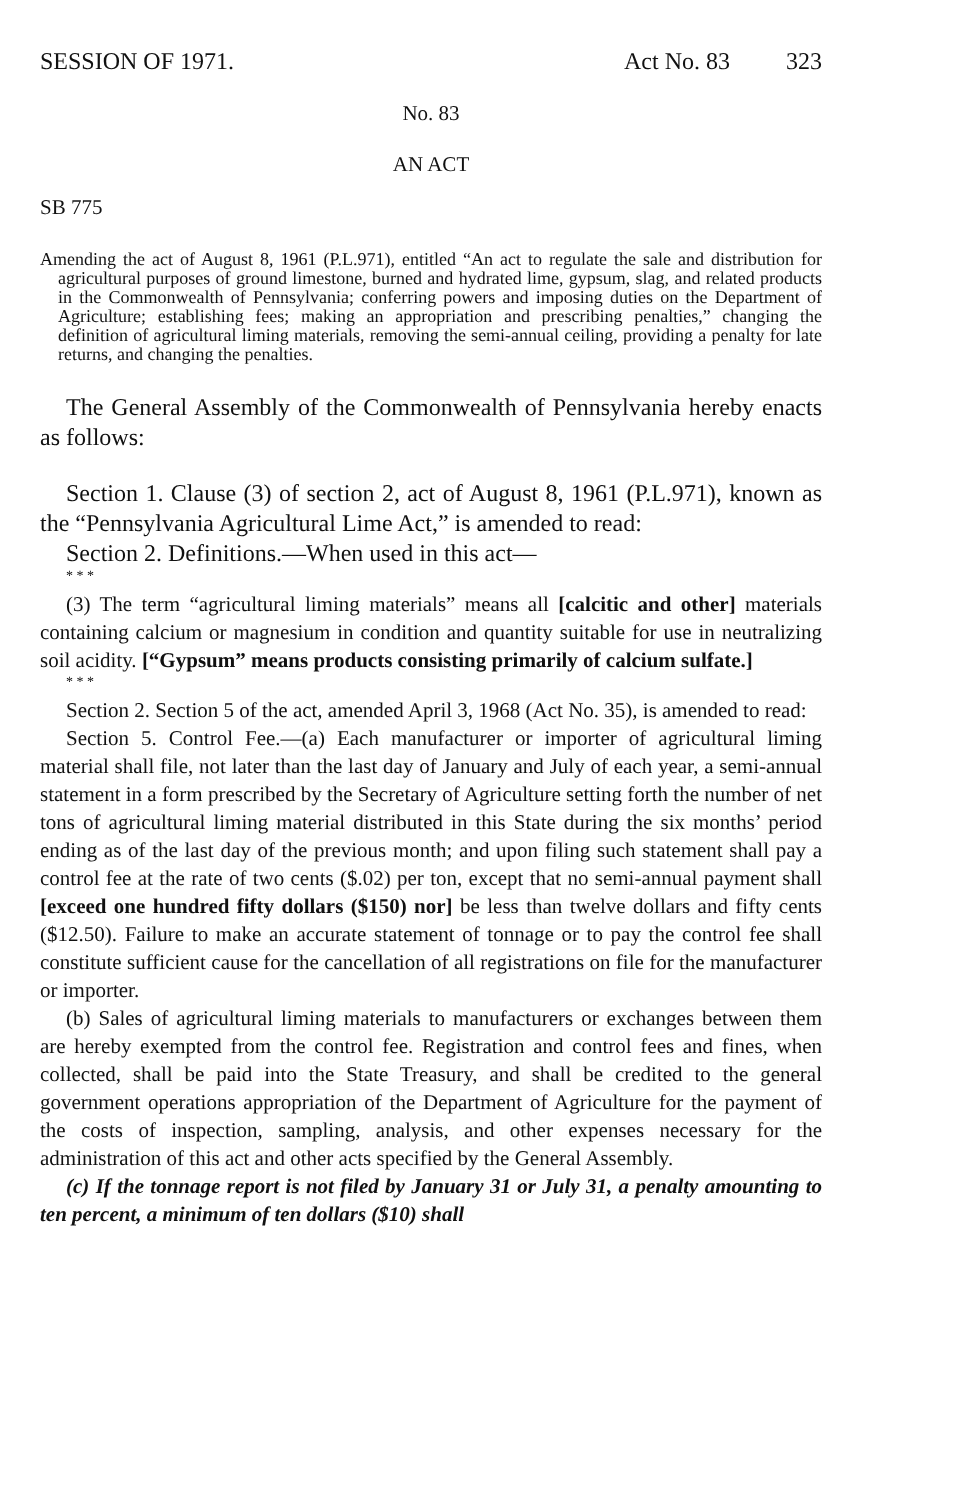SESSION OF 1971. Act No. 83 323
No. 83
AN ACT
SB 775
Amending the act of August 8, 1961 (P.L.971), entitled “An act to regulate the sale and distribution for agricultural purposes of ground limestone, burned and hydrated lime, gypsum, slag, and related products in the Commonwealth of Pennsylvania; conferring powers and imposing duties on the Department of Agriculture; establishing fees; making an appropriation and prescribing penalties,” changing the definition of agricultural liming materials, removing the semi-annual ceiling, providing a penalty for late returns, and changing the penalties.
The General Assembly of the Commonwealth of Pennsylvania hereby enacts as follows:
Section 1. Clause (3) of section 2, act of August 8, 1961 (P.L.971), known as the “Pennsylvania Agricultural Lime Act,” is amended to read:
Section 2. Definitions.—When used in this act—
* * *
(3) The term “agricultural liming materials” means all [calcitic and other] materials containing calcium or magnesium in condition and quantity suitable for use in neutralizing soil acidity. [“Gypsum” means products consisting primarily of calcium sulfate.]
* * *
Section 2. Section 5 of the act, amended April 3, 1968 (Act No. 35), is amended to read:
Section 5. Control Fee.—(a) Each manufacturer or importer of agricultural liming material shall file, not later than the last day of January and July of each year, a semi-annual statement in a form prescribed by the Secretary of Agriculture setting forth the number of net tons of agricultural liming material distributed in this State during the six months’ period ending as of the last day of the previous month; and upon filing such statement shall pay a control fee at the rate of two cents ($.02) per ton, except that no semi-annual payment shall [exceed one hundred fifty dollars ($150) nor] be less than twelve dollars and fifty cents ($12.50). Failure to make an accurate statement of tonnage or to pay the control fee shall constitute sufficient cause for the cancellation of all registrations on file for the manufacturer or importer.
(b) Sales of agricultural liming materials to manufacturers or exchanges between them are hereby exempted from the control fee. Registration and control fees and fines, when collected, shall be paid into the State Treasury, and shall be credited to the general government operations appropriation of the Department of Agriculture for the payment of the costs of inspection, sampling, analysis, and other expenses necessary for the administration of this act and other acts specified by the General Assembly.
(c) If the tonnage report is not filed by January 31 or July 31, a penalty amounting to ten percent, a minimum of ten dollars ($10) shall